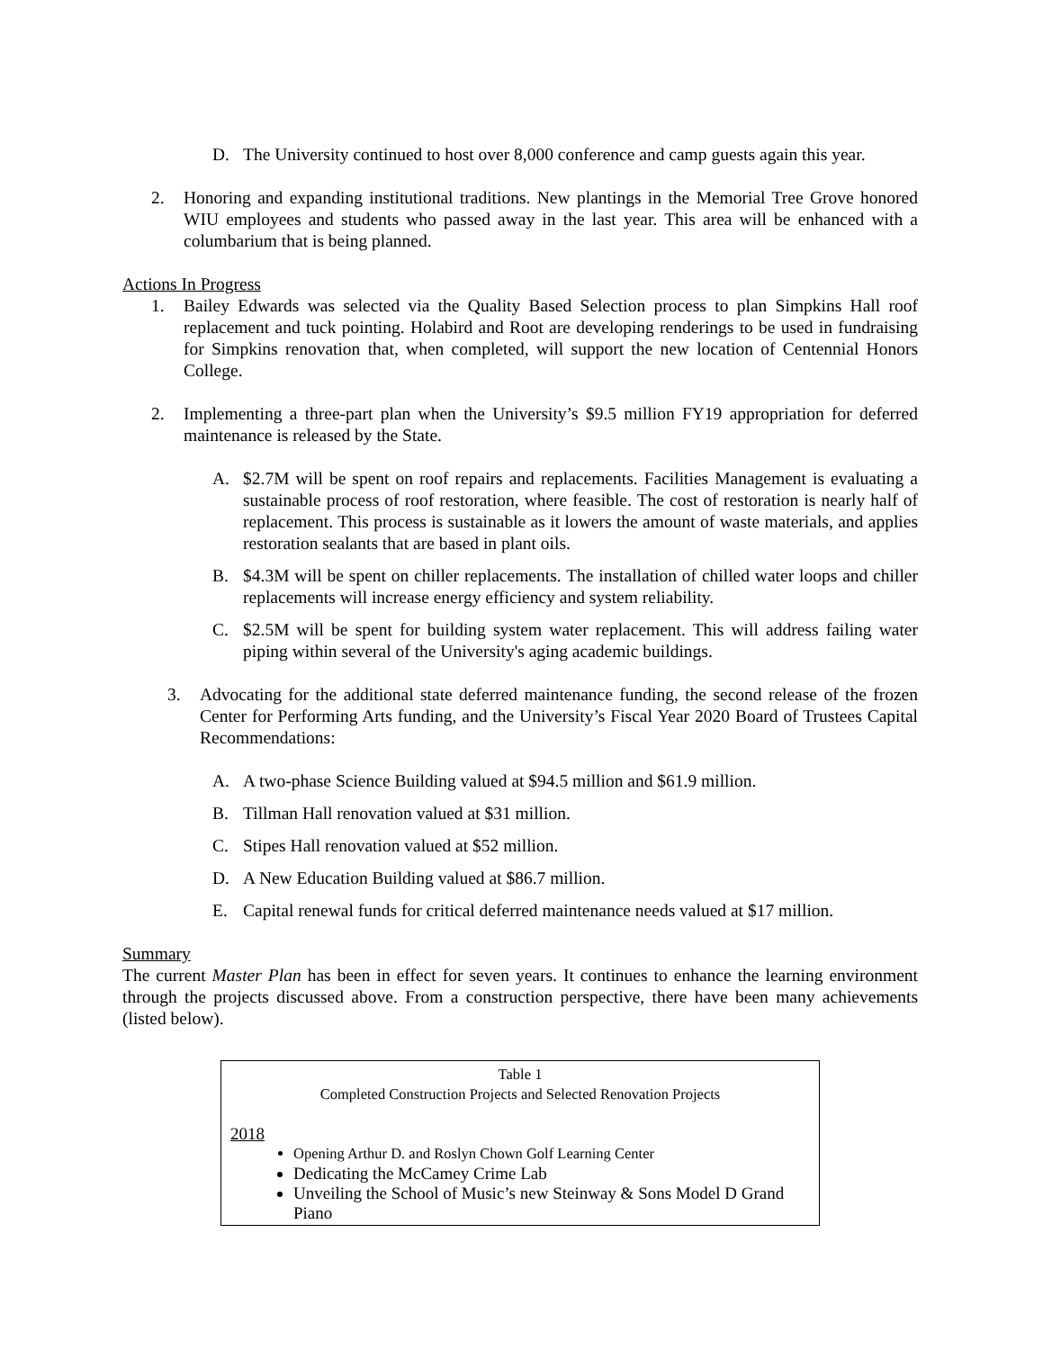D. The University continued to host over 8,000 conference and camp guests again this year.
2. Honoring and expanding institutional traditions. New plantings in the Memorial Tree Grove honored WIU employees and students who passed away in the last year. This area will be enhanced with a columbarium that is being planned.
Actions In Progress
1. Bailey Edwards was selected via the Quality Based Selection process to plan Simpkins Hall roof replacement and tuck pointing. Holabird and Root are developing renderings to be used in fundraising for Simpkins renovation that, when completed, will support the new location of Centennial Honors College.
2. Implementing a three-part plan when the University’s $9.5 million FY19 appropriation for deferred maintenance is released by the State.
A. $2.7M will be spent on roof repairs and replacements. Facilities Management is evaluating a sustainable process of roof restoration, where feasible. The cost of restoration is nearly half of replacement. This process is sustainable as it lowers the amount of waste materials, and applies restoration sealants that are based in plant oils.
B. $4.3M will be spent on chiller replacements. The installation of chilled water loops and chiller replacements will increase energy efficiency and system reliability.
C. $2.5M will be spent for building system water replacement. This will address failing water piping within several of the University's aging academic buildings.
3. Advocating for the additional state deferred maintenance funding, the second release of the frozen Center for Performing Arts funding, and the University’s Fiscal Year 2020 Board of Trustees Capital Recommendations:
A. A two-phase Science Building valued at $94.5 million and $61.9 million.
B. Tillman Hall renovation valued at $31 million.
C. Stipes Hall renovation valued at $52 million.
D. A New Education Building valued at $86.7 million.
E. Capital renewal funds for critical deferred maintenance needs valued at $17 million.
Summary
The current Master Plan has been in effect for seven years. It continues to enhance the learning environment through the projects discussed above. From a construction perspective, there have been many achievements (listed below).
Table 1
Completed Construction Projects and Selected Renovation Projects
2018
Opening Arthur D. and Roslyn Chown Golf Learning Center
Dedicating the McCamey Crime Lab
Unveiling the School of Music’s new Steinway & Sons Model D Grand Piano